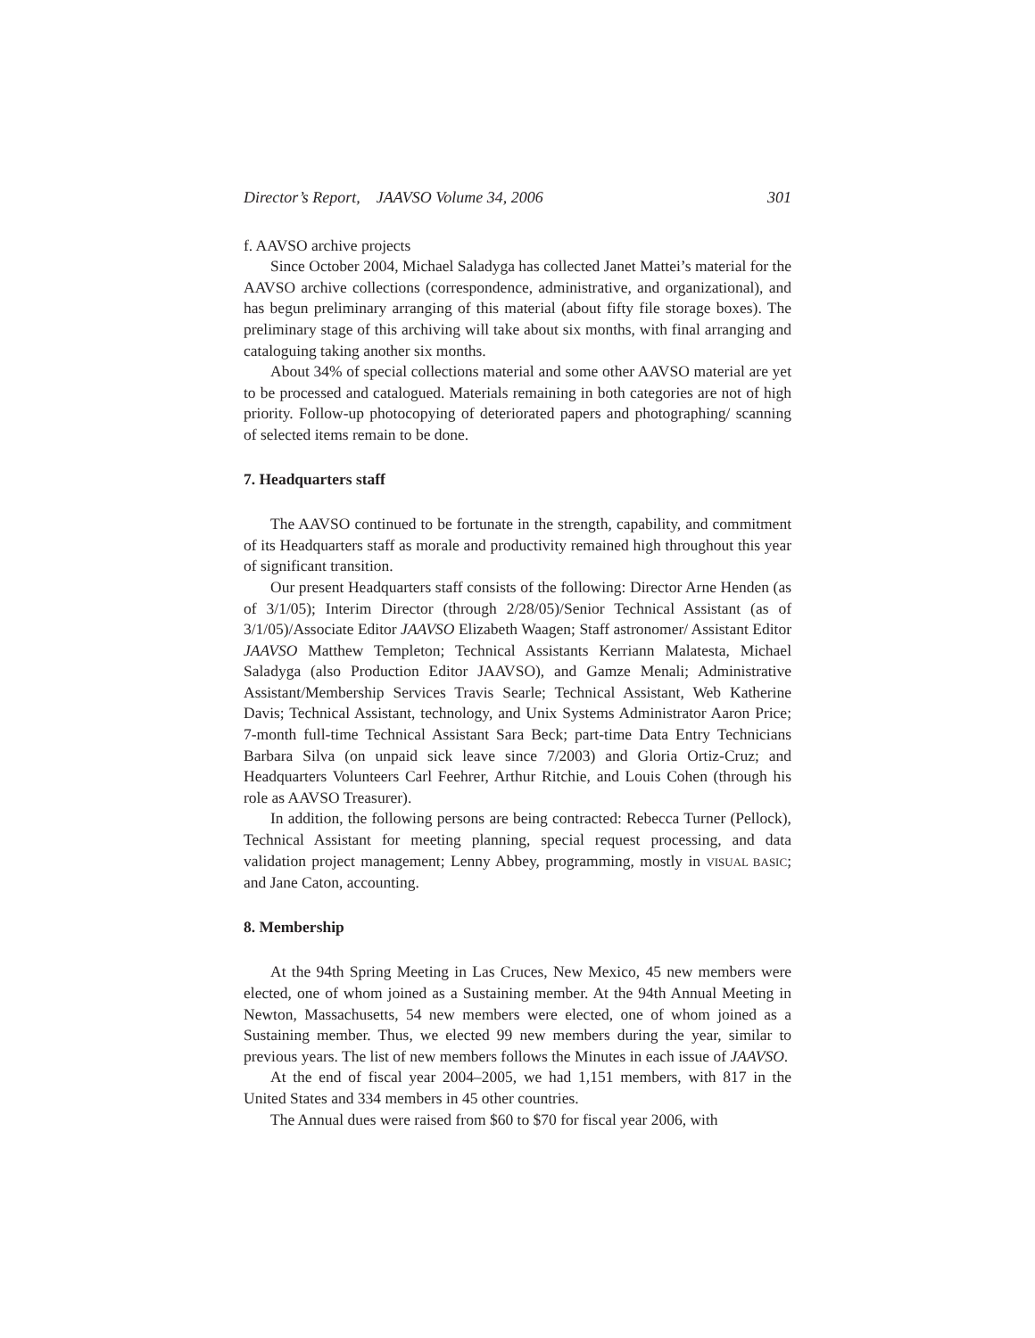Director’s Report, JAAVSO Volume 34, 2006 301
f. AAVSO archive projects
Since October 2004, Michael Saladyga has collected Janet Mattei’s material for the AAVSO archive collections (correspondence, administrative, and organizational), and has begun preliminary arranging of this material (about fifty file storage boxes). The preliminary stage of this archiving will take about six months, with final arranging and cataloguing taking another six months.
About 34% of special collections material and some other AAVSO material are yet to be processed and catalogued. Materials remaining in both categories are not of high priority. Follow-up photocopying of deteriorated papers and photographing/ scanning of selected items remain to be done.
7. Headquarters staff
The AAVSO continued to be fortunate in the strength, capability, and commitment of its Headquarters staff as morale and productivity remained high throughout this year of significant transition.
Our present Headquarters staff consists of the following: Director Arne Henden (as of 3/1/05); Interim Director (through 2/28/05)/Senior Technical Assistant (as of 3/1/05)/Associate Editor JAAVSO Elizabeth Waagen; Staff astronomer/ Assistant Editor JAAVSO Matthew Templeton; Technical Assistants Kerriann Malatesta, Michael Saladyga (also Production Editor JAAVSO), and Gamze Menali; Administrative Assistant/Membership Services Travis Searle; Technical Assistant, Web Katherine Davis; Technical Assistant, technology, and Unix Systems Administrator Aaron Price; 7-month full-time Technical Assistant Sara Beck; part-time Data Entry Technicians Barbara Silva (on unpaid sick leave since 7/2003) and Gloria Ortiz-Cruz; and Headquarters Volunteers Carl Feehrer, Arthur Ritchie, and Louis Cohen (through his role as AAVSO Treasurer).
In addition, the following persons are being contracted: Rebecca Turner (Pellock), Technical Assistant for meeting planning, special request processing, and data validation project management; Lenny Abbey, programming, mostly in VISUAL BASIC; and Jane Caton, accounting.
8. Membership
At the 94th Spring Meeting in Las Cruces, New Mexico, 45 new members were elected, one of whom joined as a Sustaining member. At the 94th Annual Meeting in Newton, Massachusetts, 54 new members were elected, one of whom joined as a Sustaining member. Thus, we elected 99 new members during the year, similar to previous years. The list of new members follows the Minutes in each issue of JAAVSO.
At the end of fiscal year 2004–2005, we had 1,151 members, with 817 in the United States and 334 members in 45 other countries.
The Annual dues were raised from $60 to $70 for fiscal year 2006, with